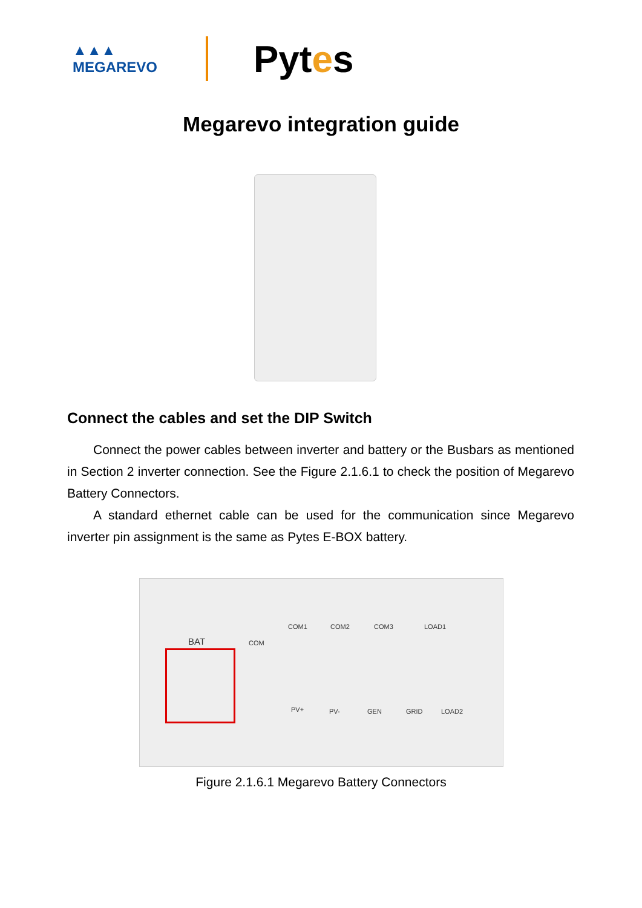▲▲▲
MEGAREVO
Pytes
Megarevo integration guide
Connect the cables and set the DIP Switch
Connect the power cables between inverter and battery or the Busbars as mentioned in Section 2 inverter connection. See the Figure 2.1.6.1 to check the position of Megarevo Battery Connectors.
A standard ethernet cable can be used for the communication since Megarevo inverter pin assignment is the same as Pytes E-BOX battery.
BAT COM
COM1 COM2 COM3 LOAD1
PV+ PV- GEN GRID LOAD2
Figure 2.1.6.1 Megarevo Battery Connectors